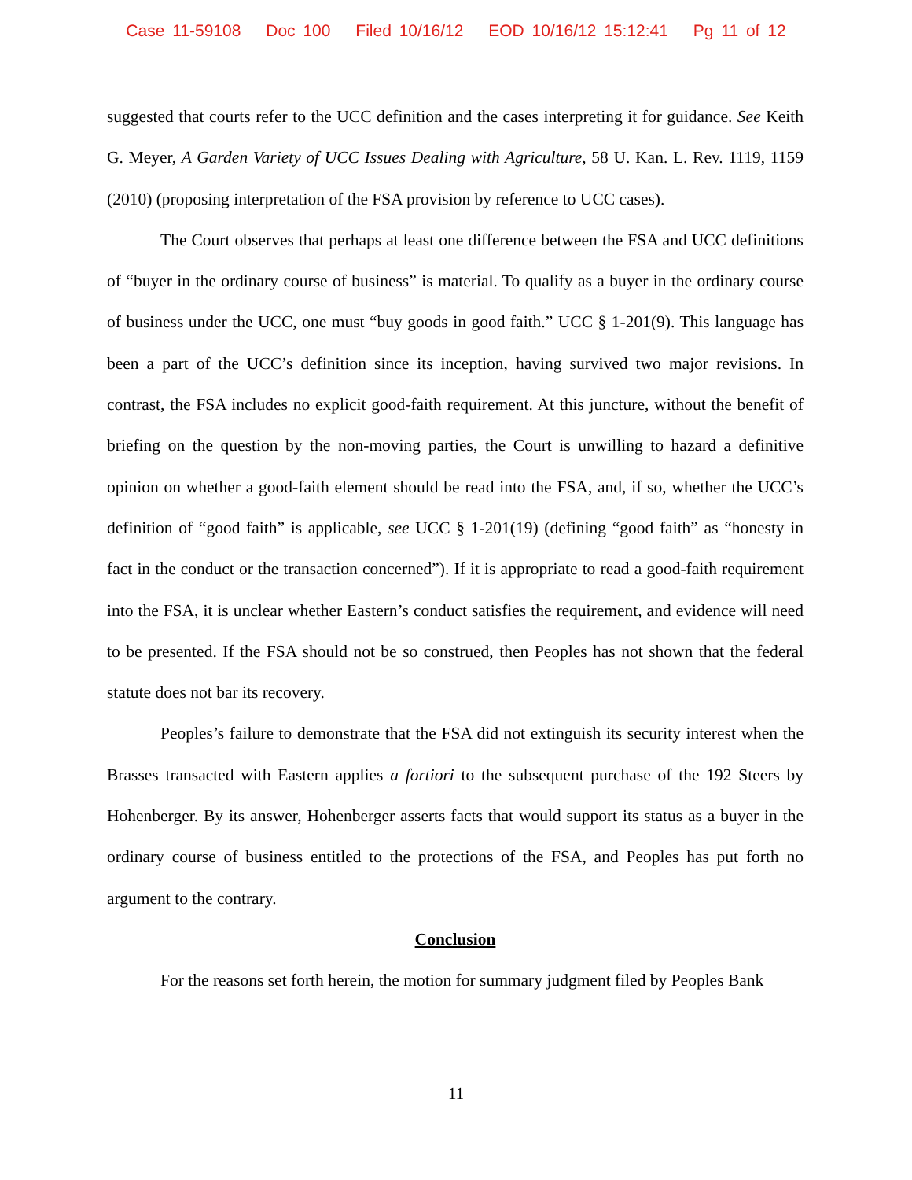Case 11-59108 Doc 100 Filed 10/16/12 EOD 10/16/12 15:12:41 Pg 11 of 12
suggested that courts refer to the UCC definition and the cases interpreting it for guidance. See Keith G. Meyer, A Garden Variety of UCC Issues Dealing with Agriculture, 58 U. Kan. L. Rev. 1119, 1159 (2010) (proposing interpretation of the FSA provision by reference to UCC cases).
The Court observes that perhaps at least one difference between the FSA and UCC definitions of “buyer in the ordinary course of business” is material. To qualify as a buyer in the ordinary course of business under the UCC, one must “buy goods in good faith.” UCC § 1-201(9). This language has been a part of the UCC’s definition since its inception, having survived two major revisions. In contrast, the FSA includes no explicit good-faith requirement. At this juncture, without the benefit of briefing on the question by the non-moving parties, the Court is unwilling to hazard a definitive opinion on whether a good-faith element should be read into the FSA, and, if so, whether the UCC’s definition of “good faith” is applicable, see UCC § 1-201(19) (defining “good faith” as “honesty in fact in the conduct or the transaction concerned”). If it is appropriate to read a good-faith requirement into the FSA, it is unclear whether Eastern’s conduct satisfies the requirement, and evidence will need to be presented. If the FSA should not be so construed, then Peoples has not shown that the federal statute does not bar its recovery.
Peoples’s failure to demonstrate that the FSA did not extinguish its security interest when the Brasses transacted with Eastern applies a fortiori to the subsequent purchase of the 192 Steers by Hohenberger. By its answer, Hohenberger asserts facts that would support its status as a buyer in the ordinary course of business entitled to the protections of the FSA, and Peoples has put forth no argument to the contrary.
Conclusion
For the reasons set forth herein, the motion for summary judgment filed by Peoples Bank
11